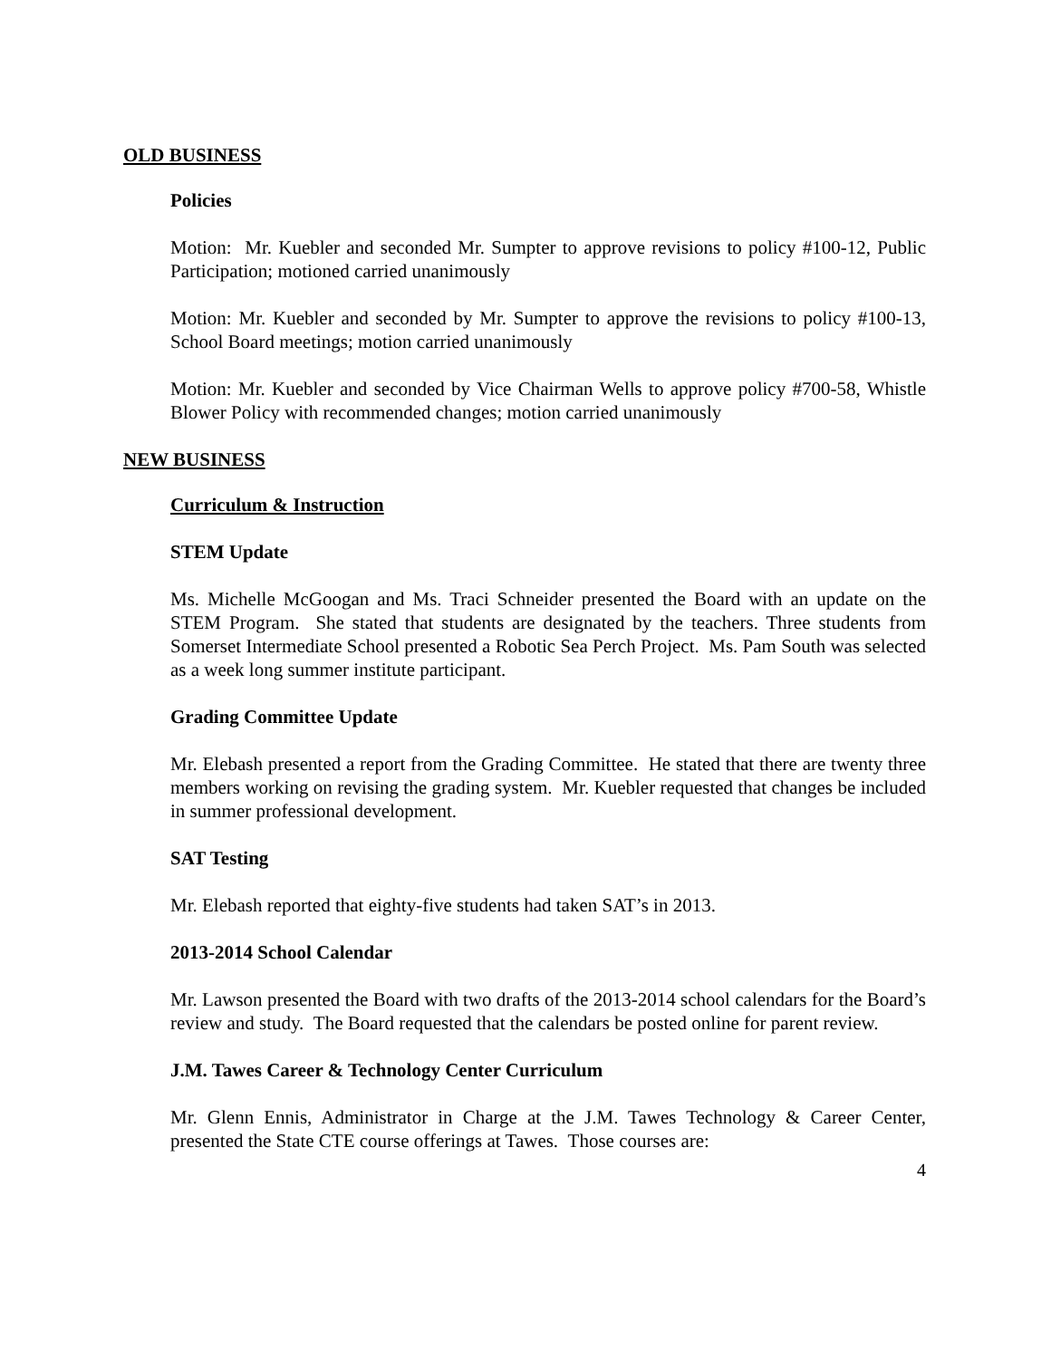OLD BUSINESS
Policies
Motion: Mr. Kuebler and seconded Mr. Sumpter to approve revisions to policy #100-12, Public Participation; motioned carried unanimously
Motion: Mr. Kuebler and seconded by Mr. Sumpter to approve the revisions to policy #100-13, School Board meetings; motion carried unanimously
Motion: Mr. Kuebler and seconded by Vice Chairman Wells to approve policy #700-58, Whistle Blower Policy with recommended changes; motion carried unanimously
NEW BUSINESS
Curriculum & Instruction
STEM Update
Ms. Michelle McGoogan and Ms. Traci Schneider presented the Board with an update on the STEM Program. She stated that students are designated by the teachers. Three students from Somerset Intermediate School presented a Robotic Sea Perch Project. Ms. Pam South was selected as a week long summer institute participant.
Grading Committee Update
Mr. Elebash presented a report from the Grading Committee. He stated that there are twenty three members working on revising the grading system. Mr. Kuebler requested that changes be included in summer professional development.
SAT Testing
Mr. Elebash reported that eighty-five students had taken SAT’s in 2013.
2013-2014 School Calendar
Mr. Lawson presented the Board with two drafts of the 2013-2014 school calendars for the Board’s review and study. The Board requested that the calendars be posted online for parent review.
J.M. Tawes Career & Technology Center Curriculum
Mr. Glenn Ennis, Administrator in Charge at the J.M. Tawes Technology & Career Center, presented the State CTE course offerings at Tawes. Those courses are:
4